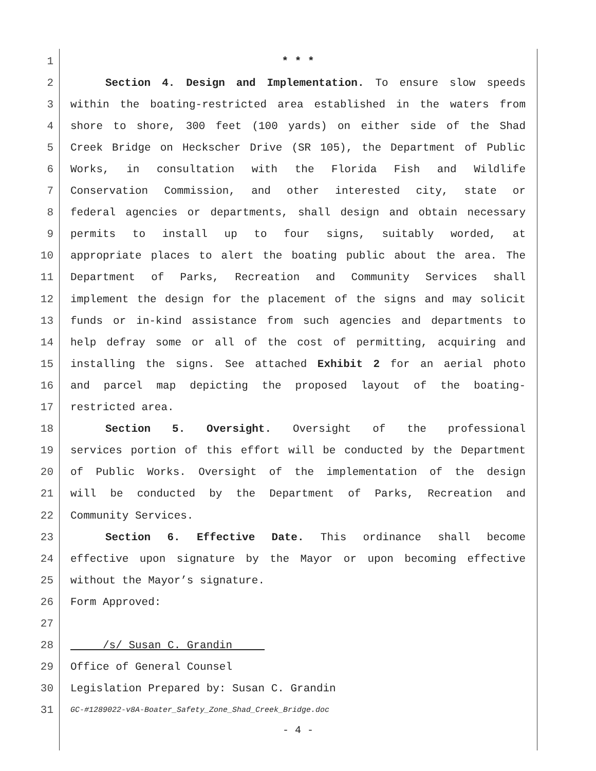1 * * *
2 Section 4. Design and Implementation. To ensure slow speeds
3 within the boating-restricted area established in the waters from
4 shore to shore, 300 feet (100 yards) on either side of the Shad
5 Creek Bridge on Heckscher Drive (SR 105), the Department of Public
6 Works, in consultation with the Florida Fish and Wildlife
7 Conservation Commission, and other interested city, state or
8 federal agencies or departments, shall design and obtain necessary
9 permits to install up to four signs, suitably worded, at
10 appropriate places to alert the boating public about the area. The
11 Department of Parks, Recreation and Community Services shall
12 implement the design for the placement of the signs and may solicit
13 funds or in-kind assistance from such agencies and departments to
14 help defray some or all of the cost of permitting, acquiring and
15 installing the signs. See attached Exhibit 2 for an aerial photo
16 and parcel map depicting the proposed layout of the boating-
17 restricted area.
18 Section 5. Oversight. Oversight of the professional
19 services portion of this effort will be conducted by the Department
20 of Public Works. Oversight of the implementation of the design
21 will be conducted by the Department of Parks, Recreation and
22 Community Services.
23 Section 6. Effective Date. This ordinance shall become
24 effective upon signature by the Mayor or upon becoming effective
25 without the Mayor’s signature.
26 Form Approved:
27
28 /s/ Susan C. Grandin
29 Office of General Counsel
30 Legislation Prepared by: Susan C. Grandin
31 GC-#1289022-v8A-Boater_Safety_Zone_Shad_Creek_Bridge.doc
- 4 -